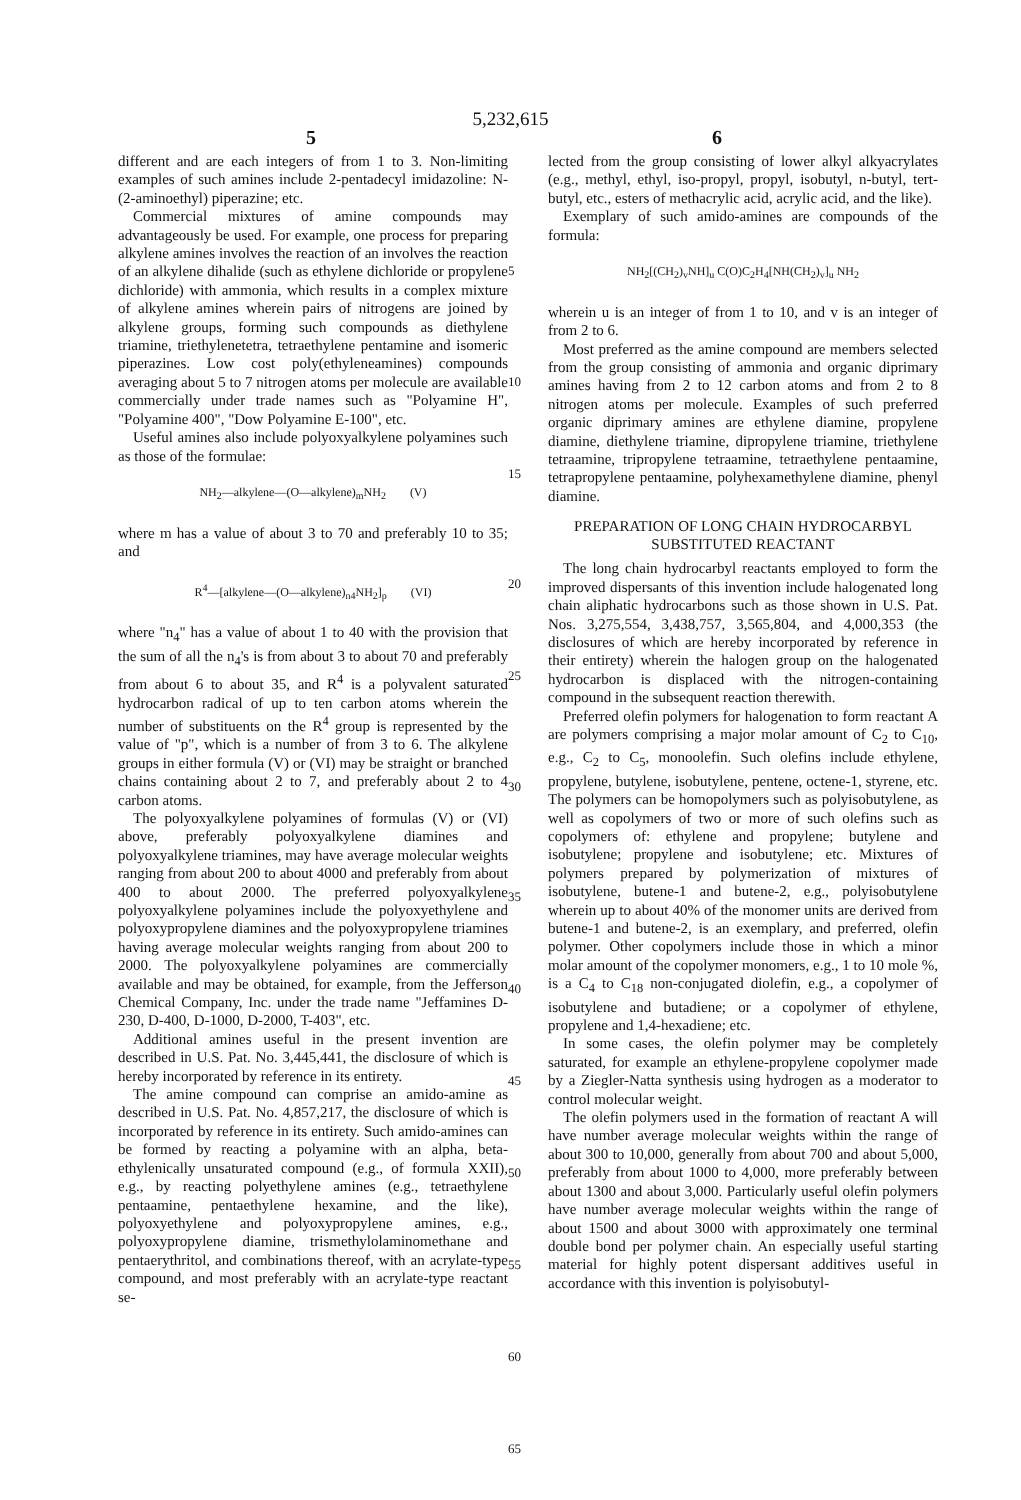5,232,615
5 6
different and are each integers of from 1 to 3. Non-limiting examples of such amines include 2-pentadecyl imidazoline: N-(2-aminoethyl) piperazine; etc.
Commercial mixtures of amine compounds may advantageously be used. For example, one process for preparing alkylene amines involves the reaction of an involves the reaction of an alkylene dihalide (such as ethylene dichloride or propylene dichloride) with ammonia, which results in a complex mixture of alkylene amines wherein pairs of nitrogens are joined by alkylene groups, forming such compounds as diethylene triamine, triethylenetetra, tetraethylene pentamine and isomeric piperazines. Low cost poly(ethyleneamines) compounds averaging about 5 to 7 nitrogen atoms per molecule are available commercially under trade names such as "Polyamine H", "Polyamine 400", "Dow Polyamine E-100", etc.
Useful amines also include polyoxyalkylene polyamines such as those of the formulae:
NH<sub>2</sub>—alkylene—(O—alkylene)<sub>m</sub>NH<sub>2</sub> (V)
where m has a value of about 3 to 70 and preferably 10 to 35; and
R<sup>4</sup>—[alkylene—(O—alkylene)<sub>n4</sub>NH<sub>2</sub>]<sub>p</sub> (VI)
where "n<sub>4</sub>" has a value of about 1 to 40 with the provision that the sum of all the n<sub>4</sub>'s is from about 3 to about 70 and preferably from about 6 to about 35, and R<sup>4</sup> is a polyvalent saturated hydrocarbon radical of up to ten carbon atoms wherein the number of substituents on the R<sup>4</sup> group is represented by the value of "p", which is a number of from 3 to 6. The alkylene groups in either formula (V) or (VI) may be straight or branched chains containing about 2 to 7, and preferably about 2 to 4 carbon atoms.
The polyoxyalkylene polyamines of formulas (V) or (VI) above, preferably polyoxyalkylene diamines and polyoxyalkylene triamines, may have average molecular weights ranging from about 200 to about 4000 and preferably from about 400 to about 2000. The preferred polyoxyalkylene polyoxyalkylene polyamines include the polyoxyethylene and polyoxypropylene diamines and the polyoxypropylene triamines having average molecular weights ranging from about 200 to 2000. The polyoxyalkylene polyamines are commercially available and may be obtained, for example, from the Jefferson Chemical Company, Inc. under the trade name "Jeffamines D-230, D-400, D-1000, D-2000, T-403", etc.
Additional amines useful in the present invention are described in U.S. Pat. No. 3,445,441, the disclosure of which is hereby incorporated by reference in its entirety.
The amine compound can comprise an amido-amine as described in U.S. Pat. No. 4,857,217, the disclosure of which is incorporated by reference in its entirety. Such amido-amines can be formed by reacting a polyamine with an alpha, beta-ethylenically unsaturated compound (e.g., of formula XXII), e.g., by reacting polyethylene amines (e.g., tetraethylene pentaamine, pentaethylene hexamine, and the like), polyoxyethylene and polyoxypropylene amines, e.g., polyoxypropylene diamine, trismethylolaminomethane and pentaerythritol, and combinations thereof, with an acrylate-type compound, and most preferably with an acrylate-type reactant se-
5
10
15
20
25
30
35
40
45
50
55
60
65
lected from the group consisting of lower alkyl alkyacrylates (e.g., methyl, ethyl, iso-propyl, propyl, isobutyl, n-butyl, tert-butyl, etc., esters of methacrylic acid, acrylic acid, and the like).
Exemplary of such amido-amines are compounds of the formula:
NH<sub>2</sub>[(CH<sub>2</sub>)<sub>v</sub>NH]<sub>u</sub> C(O)C<sub>2</sub>H<sub>4</sub>[NH(CH<sub>2</sub>)<sub>v</sub>]<sub>u</sub> NH<sub>2</sub>
wherein u is an integer of from 1 to 10, and v is an integer of from 2 to 6.
Most preferred as the amine compound are members selected from the group consisting of ammonia and organic diprimary amines having from 2 to 12 carbon atoms and from 2 to 8 nitrogen atoms per molecule. Examples of such preferred organic diprimary amines are ethylene diamine, propylene diamine, diethylene triamine, dipropylene triamine, triethylene tetraamine, tripropylene tetraamine, tetraethylene pentaamine, tetrapropylene pentaamine, polyhexamethylene diamine, phenyl diamine.
PREPARATION OF LONG CHAIN HYDROCARBYL SUBSTITUTED REACTANT
The long chain hydrocarbyl reactants employed to form the improved dispersants of this invention include halogenated long chain aliphatic hydrocarbons such as those shown in U.S. Pat. Nos. 3,275,554, 3,438,757, 3,565,804, and 4,000,353 (the disclosures of which are hereby incorporated by reference in their entirety) wherein the halogen group on the halogenated hydrocarbon is displaced with the nitrogen-containing compound in the subsequent reaction therewith.
Preferred olefin polymers for halogenation to form reactant A are polymers comprising a major molar amount of C<sub>2</sub> to C<sub>10</sub>, e.g., C<sub>2</sub> to C<sub>5</sub>, monoolefin. Such olefins include ethylene, propylene, butylene, isobutylene, pentene, octene-1, styrene, etc. The polymers can be homopolymers such as polyisobutylene, as well as copolymers of two or more of such olefins such as copolymers of: ethylene and propylene; butylene and isobutylene; propylene and isobutylene; etc. Mixtures of polymers prepared by polymerization of mixtures of isobutylene, butene-1 and butene-2, e.g., polyisobutylene wherein up to about 40% of the monomer units are derived from butene-1 and butene-2, is an exemplary, and preferred, olefin polymer. Other copolymers include those in which a minor molar amount of the copolymer monomers, e.g., 1 to 10 mole %, is a C<sub>4</sub> to C<sub>18</sub> non-conjugated diolefin, e.g., a copolymer of isobutylene and butadiene; or a copolymer of ethylene, propylene and 1,4-hexadiene; etc.
In some cases, the olefin polymer may be completely saturated, for example an ethylene-propylene copolymer made by a Ziegler-Natta synthesis using hydrogen as a moderator to control molecular weight.
The olefin polymers used in the formation of reactant A will have number average molecular weights within the range of about 300 to 10,000, generally from about 700 and about 5,000, preferably from about 1000 to 4,000, more preferably between about 1300 and about 3,000. Particularly useful olefin polymers have number average molecular weights within the range of about 1500 and about 3000 with approximately one terminal double bond per polymer chain. An especially useful starting material for highly potent dispersant additives useful in accordance with this invention is polyisobutyl-